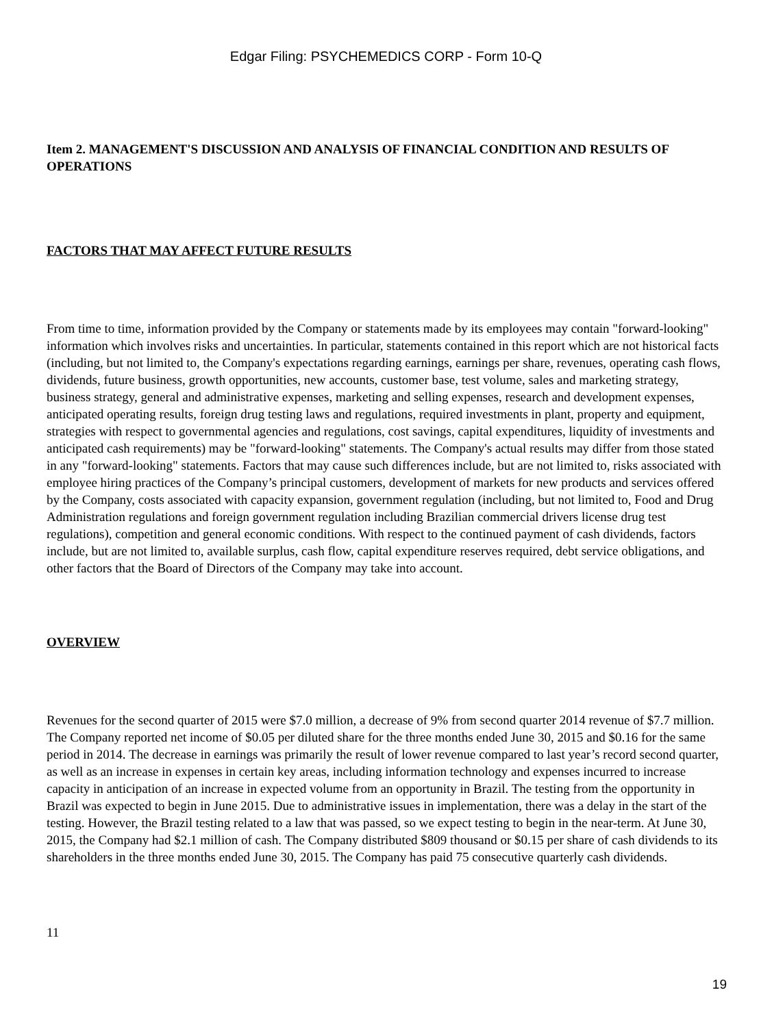Edgar Filing: PSYCHEMEDICS CORP - Form 10-Q
Item 2. MANAGEMENT'S DISCUSSION AND ANALYSIS OF FINANCIAL CONDITION AND RESULTS OF OPERATIONS
FACTORS THAT MAY AFFECT FUTURE RESULTS
From time to time, information provided by the Company or statements made by its employees may contain "forward-looking" information which involves risks and uncertainties. In particular, statements contained in this report which are not historical facts (including, but not limited to, the Company's expectations regarding earnings, earnings per share, revenues, operating cash flows, dividends, future business, growth opportunities, new accounts, customer base, test volume, sales and marketing strategy, business strategy, general and administrative expenses, marketing and selling expenses, research and development expenses, anticipated operating results, foreign drug testing laws and regulations, required investments in plant, property and equipment, strategies with respect to governmental agencies and regulations, cost savings, capital expenditures, liquidity of investments and anticipated cash requirements) may be "forward-looking" statements. The Company's actual results may differ from those stated in any "forward-looking" statements. Factors that may cause such differences include, but are not limited to, risks associated with employee hiring practices of the Company’s principal customers, development of markets for new products and services offered by the Company, costs associated with capacity expansion, government regulation (including, but not limited to, Food and Drug Administration regulations and foreign government regulation including Brazilian commercial drivers license drug test regulations), competition and general economic conditions. With respect to the continued payment of cash dividends, factors include, but are not limited to, available surplus, cash flow, capital expenditure reserves required, debt service obligations, and other factors that the Board of Directors of the Company may take into account.
OVERVIEW
Revenues for the second quarter of 2015 were $7.0 million, a decrease of 9% from second quarter 2014 revenue of $7.7 million. The Company reported net income of $0.05 per diluted share for the three months ended June 30, 2015 and $0.16 for the same period in 2014. The decrease in earnings was primarily the result of lower revenue compared to last year’s record second quarter, as well as an increase in expenses in certain key areas, including information technology and expenses incurred to increase capacity in anticipation of an increase in expected volume from an opportunity in Brazil. The testing from the opportunity in Brazil was expected to begin in June 2015. Due to administrative issues in implementation, there was a delay in the start of the testing. However, the Brazil testing related to a law that was passed, so we expect testing to begin in the near-term. At June 30, 2015, the Company had $2.1 million of cash. The Company distributed $809 thousand or $0.15 per share of cash dividends to its shareholders in the three months ended June 30, 2015. The Company has paid 75 consecutive quarterly cash dividends.
11
19